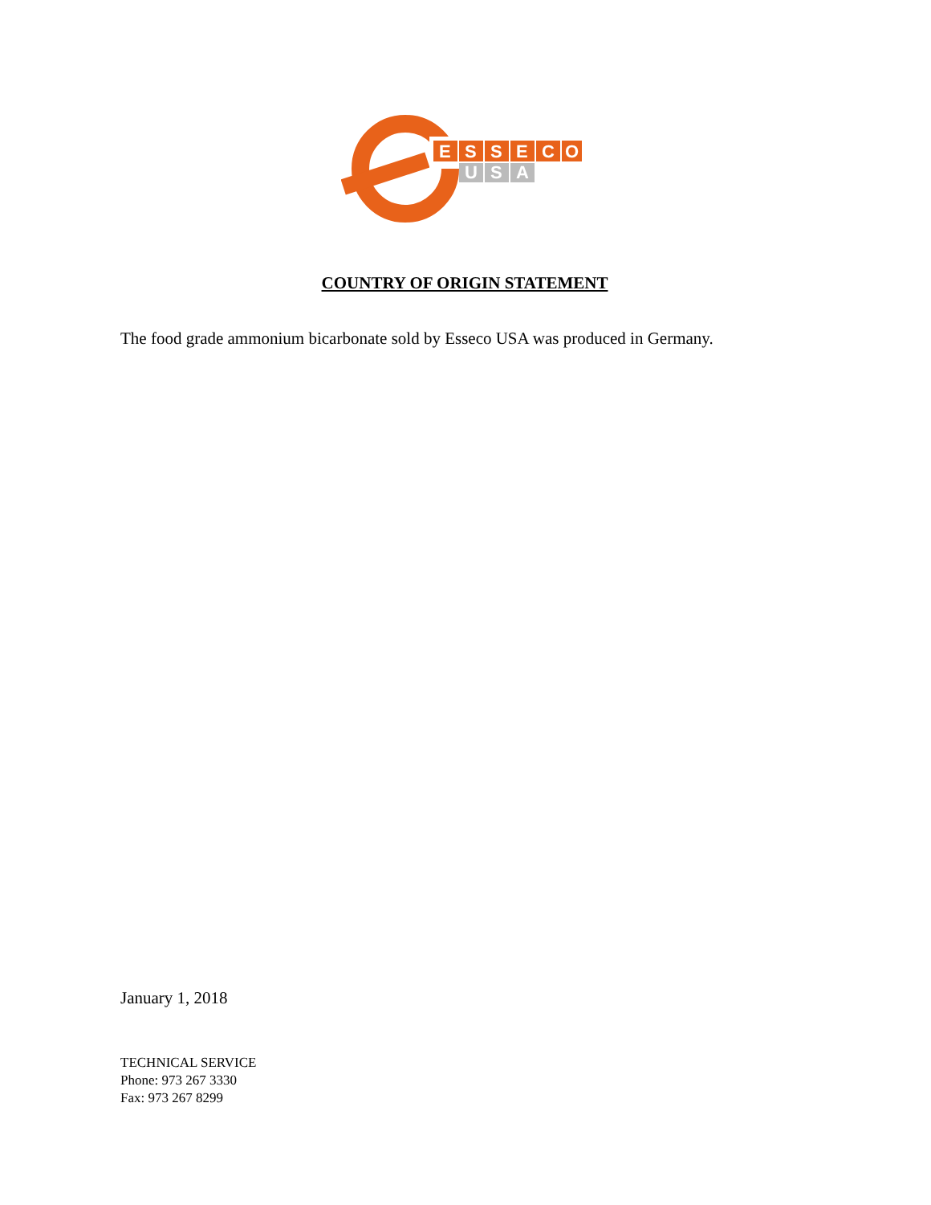E
S
S
E
C
O
U
S
A
COUNTRY OF ORIGIN STATEMENT
The food grade ammonium bicarbonate sold by Esseco USA was produced in Germany.
January 1, 2018
TECHNICAL SERVICE
Phone: 973 267 3330
Fax: 973 267 8299